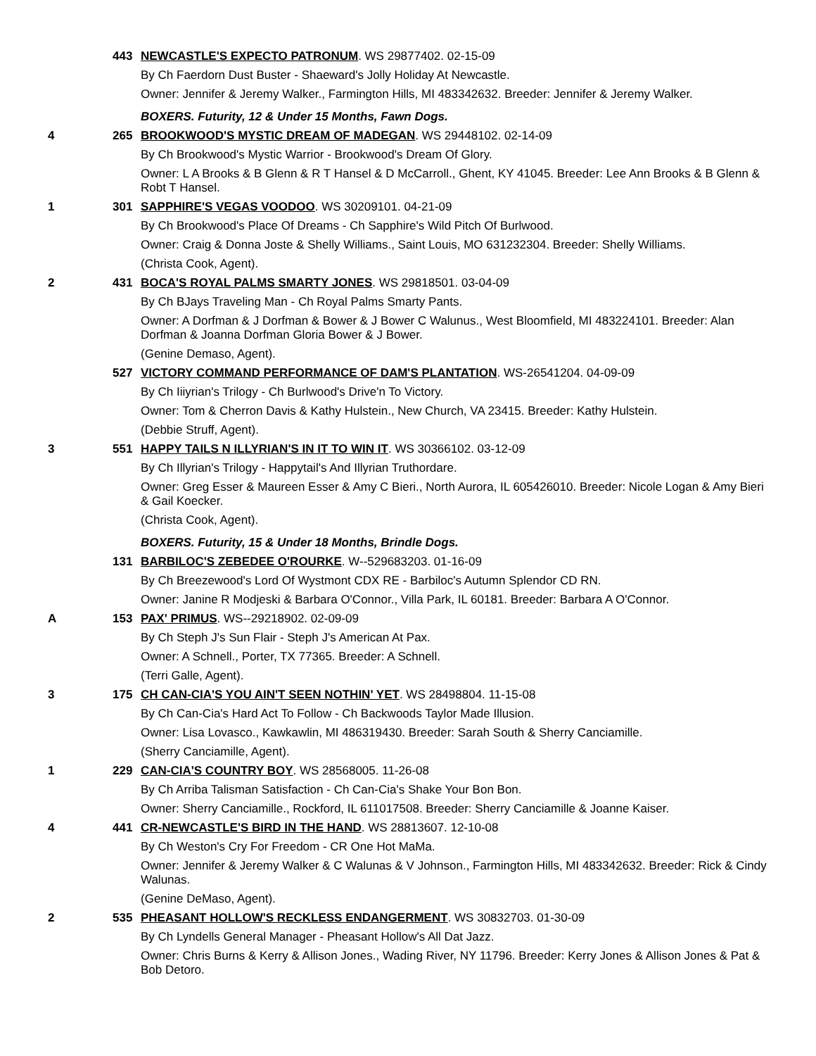443 NEWCASTLE'S EXPECTO PATRONUM. WS 29877402. 02-15-09
By Ch Faerdorn Dust Buster - Shaeward's Jolly Holiday At Newcastle.
Owner: Jennifer & Jeremy Walker., Farmington Hills, MI 483342632. Breeder: Jennifer & Jeremy Walker.
BOXERS. Futurity, 12 & Under 15 Months, Fawn Dogs.
4 265 BROOKWOOD'S MYSTIC DREAM OF MADEGAN. WS 29448102. 02-14-09
By Ch Brookwood's Mystic Warrior - Brookwood's Dream Of Glory.
Owner: L A Brooks & B Glenn & R T Hansel & D McCarroll., Ghent, KY 41045. Breeder: Lee Ann Brooks & B Glenn & Robt T Hansel.
1 301 SAPPHIRE'S VEGAS VOODOO. WS 30209101. 04-21-09
By Ch Brookwood's Place Of Dreams - Ch Sapphire's Wild Pitch Of Burlwood.
Owner: Craig & Donna Joste & Shelly Williams., Saint Louis, MO 631232304. Breeder: Shelly Williams.
(Christa Cook, Agent).
2 431 BOCA'S ROYAL PALMS SMARTY JONES. WS 29818501. 03-04-09
By Ch BJays Traveling Man - Ch Royal Palms Smarty Pants.
Owner: A Dorfman & J Dorfman & Bower & J Bower C Walunus., West Bloomfield, MI 483224101. Breeder: Alan Dorfman & Joanna Dorfman Gloria Bower & J Bower.
(Genine Demaso, Agent).
527 VICTORY COMMAND PERFORMANCE OF DAM'S PLANTATION. WS-26541204. 04-09-09
By Ch Iiiyrian's Trilogy - Ch Burlwood's Drive'n To Victory.
Owner: Tom & Cherron Davis & Kathy Hulstein., New Church, VA 23415. Breeder: Kathy Hulstein.
(Debbie Struff, Agent).
3 551 HAPPY TAILS N ILLYRIAN'S IN IT TO WIN IT. WS 30366102. 03-12-09
By Ch Illyrian's Trilogy - Happytail's And Illyrian Truthordare.
Owner: Greg Esser & Maureen Esser & Amy C Bieri., North Aurora, IL 605426010. Breeder: Nicole Logan & Amy Bieri & Gail Koecker.
(Christa Cook, Agent).
BOXERS. Futurity, 15 & Under 18 Months, Brindle Dogs.
131 BARBILOC'S ZEBEDEE O'ROURKE. W--529683203. 01-16-09
By Ch Breezewood's Lord Of Wystmont CDX RE - Barbiloc's Autumn Splendor CD RN.
Owner: Janine R Modjeski & Barbara O'Connor., Villa Park, IL 60181. Breeder: Barbara A O'Connor.
A 153 PAX' PRIMUS. WS--29218902. 02-09-09
By Ch Steph J's Sun Flair - Steph J's American At Pax.
Owner: A Schnell., Porter, TX 77365. Breeder: A Schnell.
(Terri Galle, Agent).
3 175 CH CAN-CIA'S YOU AIN'T SEEN NOTHIN' YET. WS 28498804. 11-15-08
By Ch Can-Cia's Hard Act To Follow - Ch Backwoods Taylor Made Illusion.
Owner: Lisa Lovasco., Kawkawlin, MI 486319430. Breeder: Sarah South & Sherry Canciamille.
(Sherry Canciamille, Agent).
1 229 CAN-CIA'S COUNTRY BOY. WS 28568005. 11-26-08
By Ch Arriba Talisman Satisfaction - Ch Can-Cia's Shake Your Bon Bon.
Owner: Sherry Canciamille., Rockford, IL 611017508. Breeder: Sherry Canciamille & Joanne Kaiser.
4 441 CR-NEWCASTLE'S BIRD IN THE HAND. WS 28813607. 12-10-08
By Ch Weston's Cry For Freedom - CR One Hot MaMa.
Owner: Jennifer & Jeremy Walker & C Walunas & V Johnson., Farmington Hills, MI 483342632. Breeder: Rick & Cindy Walunas.
(Genine DeMaso, Agent).
2 535 PHEASANT HOLLOW'S RECKLESS ENDANGERMENT. WS 30832703. 01-30-09
By Ch Lyndells General Manager - Pheasant Hollow's All Dat Jazz.
Owner: Chris Burns & Kerry & Allison Jones., Wading River, NY 11796. Breeder: Kerry Jones & Allison Jones & Pat & Bob Detoro.